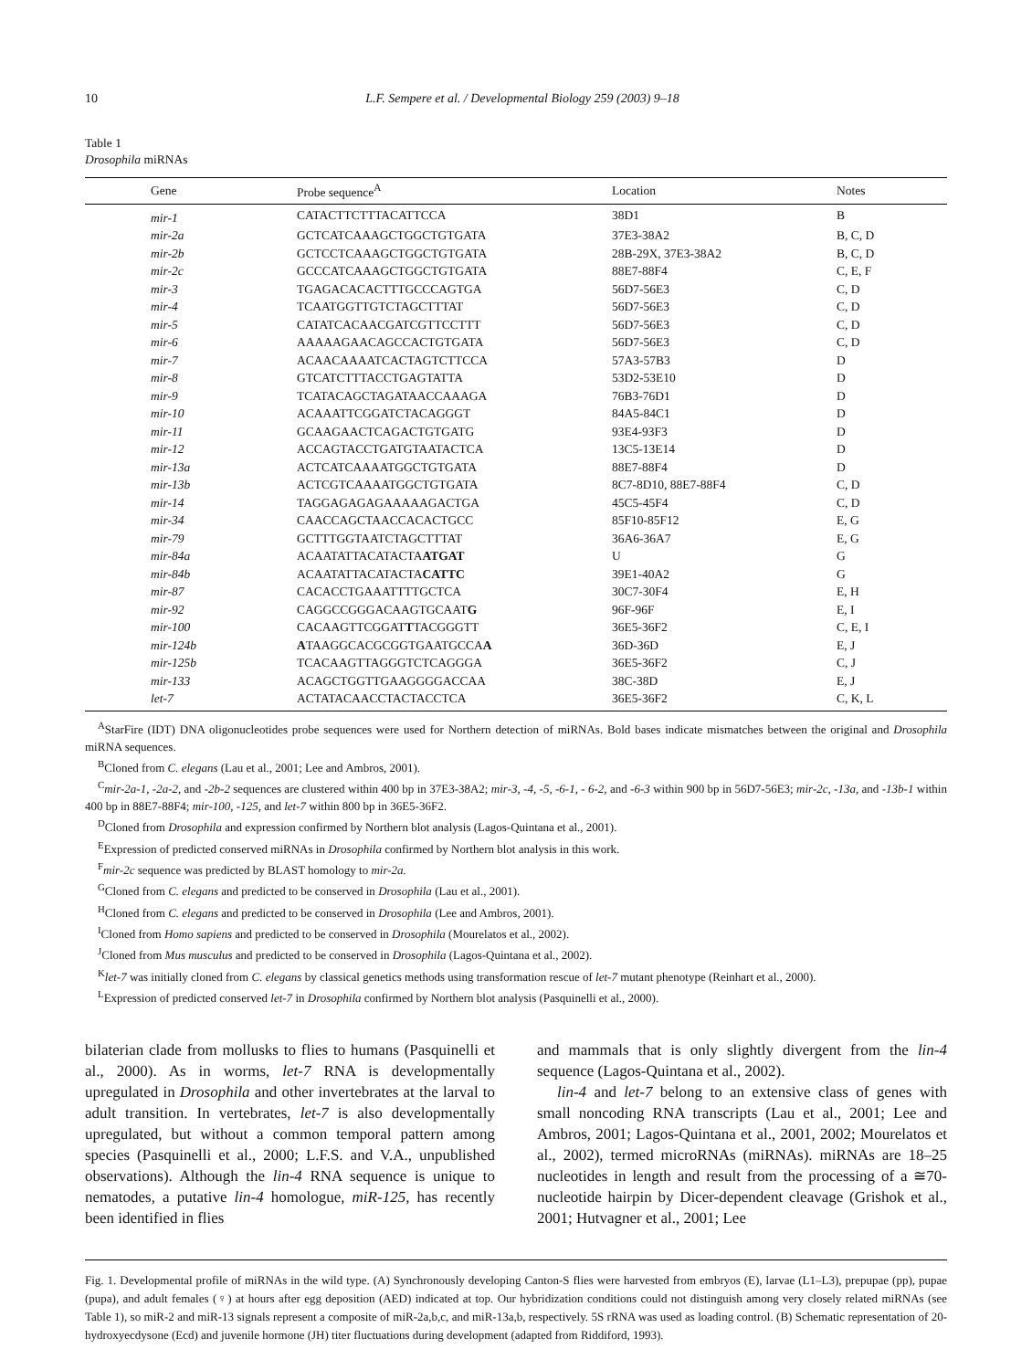10 L.F. Sempere et al. / Developmental Biology 259 (2003) 9–18
Table 1
Drosophila miRNAs
| Gene | Probe sequence<sup>A</sup> | Location | Notes |
| --- | --- | --- | --- |
| mir-1 | CATACTTCTTTACATTCCA | 38D1 | B |
| mir-2a | GCTCATCAAAGCTGGCTGTGATA | 37E3-38A2 | B, C, D |
| mir-2b | GCTCCTCAAAGCTGGCTGTGATA | 28B-29X, 37E3-38A2 | B, C, D |
| mir-2c | GCCCATCAAAGCTGGCTGTGATA | 88E7-88F4 | C, E, F |
| mir-3 | TGAGACACACTTTGCCCAGTGA | 56D7-56E3 | C, D |
| mir-4 | TCAATGGTTGTCTAGCTTTAT | 56D7-56E3 | C, D |
| mir-5 | CATATCACAACGATCGTTCCTTT | 56D7-56E3 | C, D |
| mir-6 | AAAAAGAACAGCCACTGTGATA | 56D7-56E3 | C, D |
| mir-7 | ACAACAAAATCACTAGTCTTCCA | 57A3-57B3 | D |
| mir-8 | GTCATCTTTACCTGAGTATTA | 53D2-53E10 | D |
| mir-9 | TCATACAGCTAGATAACCAAAGA | 76B3-76D1 | D |
| mir-10 | ACAAATTCGGATCTACAGGGT | 84A5-84C1 | D |
| mir-11 | GCAAGAACTCAGACTGTGATG | 93E4-93F3 | D |
| mir-12 | ACCAGTACCTGATGTAATACTCA | 13C5-13E14 | D |
| mir-13a | ACTCATCAAAATGGCTGTGATA | 88E7-88F4 | D |
| mir-13b | ACTCGTCAAAATGGCTGTGATA | 8C7-8D10, 88E7-88F4 | C, D |
| mir-14 | TAGGAGAGAGAAAAAGACTGA | 45C5-45F4 | C, D |
| mir-34 | CAACCAGCTAACCACACTGCC | 85F10-85F12 | E, G |
| mir-79 | GCTTTGGTAATCTAGCTTTAT | 36A6-36A7 | E, G |
| mir-84a | ACAATATTACATACTA ATGAT | U | G |
| mir-84b | ACAATATTACATACTA CATTC | 39E1-40A2 | G |
| mir-87 | CACACCTGAAATTTTGCTCA | 30C7-30F4 | E, H |
| mir-92 | CAGGCCGGGACAAGTGCAAT G | 96F-96F | E, I |
| mir-100 | CACAAGTTCGGAT T TACGGGTT | 36E5-36F2 | C, E, I |
| mir-124b | A TAAGGCACGCGGTGAATGCCA A | 36D-36D | E, J |
| mir-125b | TCACAAGTTAGGGTCTCAGGGA | 36E5-36F2 | C, J |
| mir-133 | ACAGCTGGTTGAAGGGGACCAA | 38C-38D | E, J |
| let-7 | ACTATACAACCTACTACCTCA | 36E5-36F2 | C, K, L |
<sup>A</sup>StarFire (IDT) DNA oligonucleotides probe sequences were used for Northern detection of miRNAs. Bold bases indicate mismatches between the original and Drosophila miRNA sequences.
<sup>B</sup>Cloned from C. elegans (Lau et al., 2001; Lee and Ambros, 2001).
<sup>C</sup>mir-2a-1, -2a-2, and -2b-2 sequences are clustered within 400 bp in 37E3-38A2; mir-3, -4, -5, -6-1, - 6-2, and -6-3 within 900 bp in 56D7-56E3; mir-2c, -13a, and -13b-1 within 400 bp in 88E7-88F4; mir-100, -125, and let-7 within 800 bp in 36E5-36F2.
<sup>D</sup>Cloned from Drosophila and expression confirmed by Northern blot analysis (Lagos-Quintana et al., 2001).
<sup>E</sup>Expression of predicted conserved miRNAs in Drosophila confirmed by Northern blot analysis in this work.
<sup>F</sup>mir-2c sequence was predicted by BLAST homology to mir-2a.
<sup>G</sup>Cloned from C. elegans and predicted to be conserved in Drosophila (Lau et al., 2001).
<sup>H</sup>Cloned from C. elegans and predicted to be conserved in Drosophila (Lee and Ambros, 2001).
<sup>I</sup>Cloned from Homo sapiens and predicted to be conserved in Drosophila (Mourelatos et al., 2002).
<sup>J</sup>Cloned from Mus musculus and predicted to be conserved in Drosophila (Lagos-Quintana et al., 2002).
<sup>K</sup>let-7 was initially cloned from C. elegans by classical genetics methods using transformation rescue of let-7 mutant phenotype (Reinhart et al., 2000).
<sup>L</sup>Expression of predicted conserved let-7 in Drosophila confirmed by Northern blot analysis (Pasquinelli et al., 2000).
bilaterian clade from mollusks to flies to humans (Pasquinelli et al., 2000). As in worms, let-7 RNA is developmentally upregulated in Drosophila and other invertebrates at the larval to adult transition. In vertebrates, let-7 is also developmentally upregulated, but without a common temporal pattern among species (Pasquinelli et al., 2000; L.F.S. and V.A., unpublished observations). Although the lin-4 RNA sequence is unique to nematodes, a putative lin-4 homologue, miR-125, has recently been identified in flies
and mammals that is only slightly divergent from the lin-4 sequence (Lagos-Quintana et al., 2002).
lin-4 and let-7 belong to an extensive class of genes with small noncoding RNA transcripts (Lau et al., 2001; Lee and Ambros, 2001; Lagos-Quintana et al., 2001, 2002; Mourelatos et al., 2002), termed microRNAs (miRNAs). miRNAs are 18–25 nucleotides in length and result from the processing of a ≅70-nucleotide hairpin by Dicer-dependent cleavage (Grishok et al., 2001; Hutvagner et al., 2001; Lee
Fig. 1. Developmental profile of miRNAs in the wild type. (A) Synchronously developing Canton-S flies were harvested from embryos (E), larvae (L1–L3), prepupae (pp), pupae (pupa), and adult females (♀) at hours after egg deposition (AED) indicated at top. Our hybridization conditions could not distinguish among very closely related miRNAs (see Table 1), so miR-2 and miR-13 signals represent a composite of miR-2a,b,c, and miR-13a,b, respectively. 5S rRNA was used as loading control. (B) Schematic representation of 20-hydroxyecdysone (Ecd) and juvenile hormone (JH) titer fluctuations during development (adapted from Riddiford, 1993).